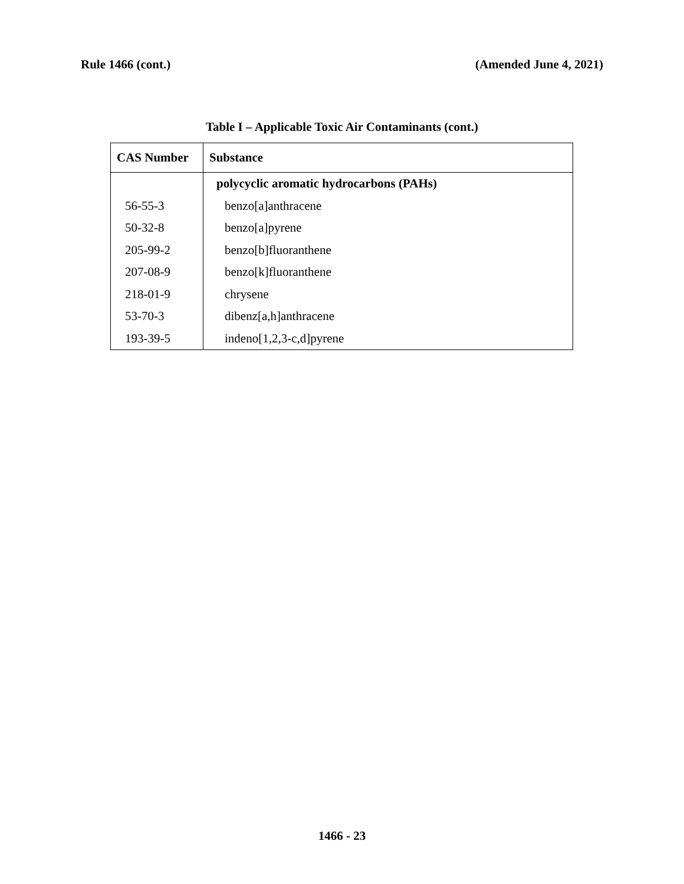Rule 1466 (cont.) (Amended June 4, 2021)
Table I – Applicable Toxic Air Contaminants (cont.)
| CAS Number | Substance |
| --- | --- |
| | polycyclic aromatic hydrocarbons (PAHs) |
| 56-55-3 | benzo[a]anthracene |
| 50-32-8 | benzo[a]pyrene |
| 205-99-2 | benzo[b]fluoranthene |
| 207-08-9 | benzo[k]fluoranthene |
| 218-01-9 | chrysene |
| 53-70-3 | dibenz[a,h]anthracene |
| 193-39-5 | indeno[1,2,3-c,d]pyrene |
1466 - 23